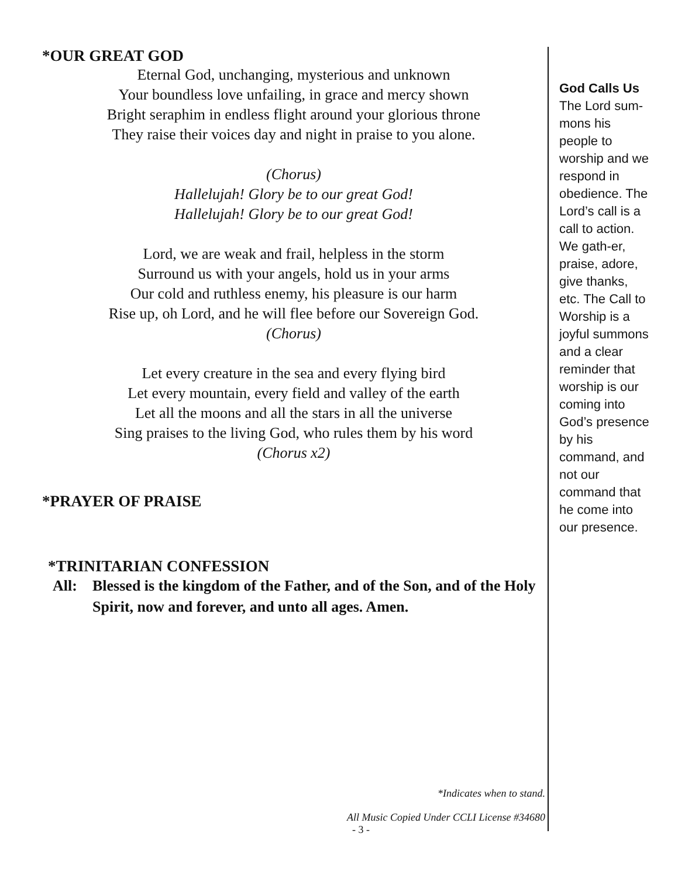*OUR GREAT GOD
Eternal God, unchanging, mysterious and unknown
Your boundless love unfailing, in grace and mercy shown
Bright seraphim in endless flight around your glorious throne
They raise their voices day and night in praise to you alone.
(Chorus)
Hallelujah! Glory be to our great God!
Hallelujah! Glory be to our great God!
Lord, we are weak and frail, helpless in the storm
Surround us with your angels, hold us in your arms
Our cold and ruthless enemy, his pleasure is our harm
Rise up, oh Lord, and he will flee before our Sovereign God.
(Chorus)
Let every creature in the sea and every flying bird
Let every mountain, every field and valley of the earth
Let all the moons and all the stars in all the universe
Sing praises to the living God, who rules them by his word
(Chorus x2)
*PRAYER OF PRAISE
*TRINITARIAN CONFESSION
All: Blessed is the kingdom of the Father, and of the Son, and of the Holy Spirit, now and forever, and unto all ages. Amen.
*Indicates when to stand.
All Music Copied Under CCLI License #34680
- 3 -
God Calls Us
The Lord sum-mons his people to worship and we respond in obedience. The Lord’s call is a call to action. We gath-er, praise, adore, give thanks, etc. The Call to Worship is a joyful summons and a clear reminder that worship is our coming into God’s presence by his command, and not our command that he come into our presence.